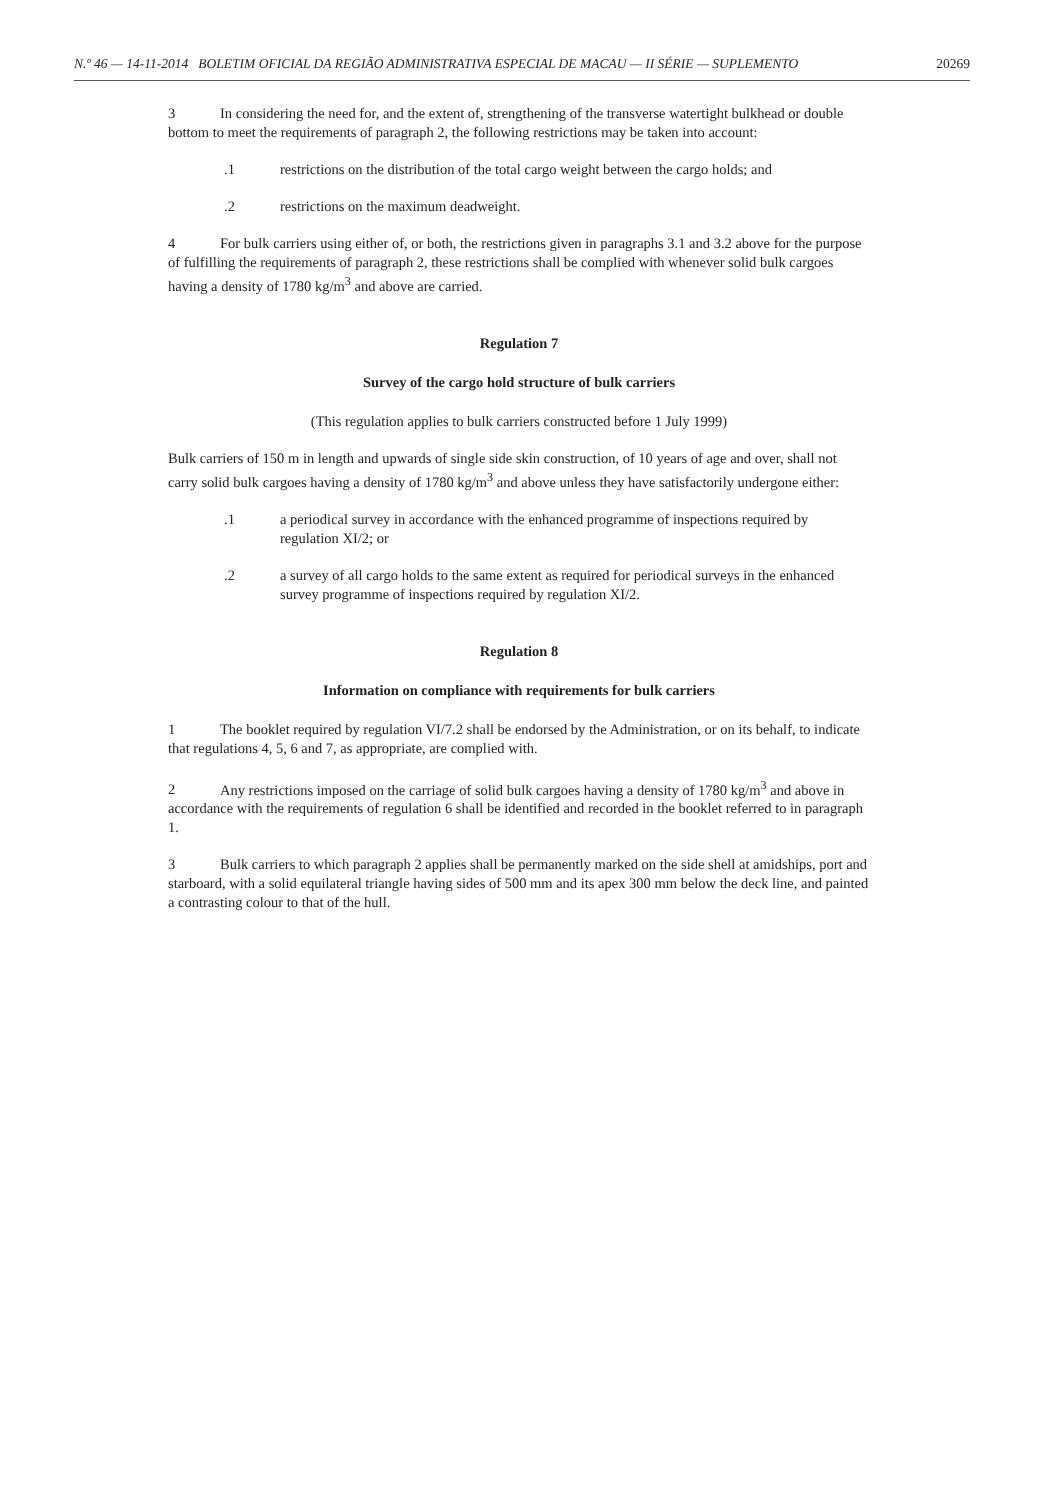N.º 46 — 14-11-2014 BOLETIM OFICIAL DA REGIÃO ADMINISTRATIVA ESPECIAL DE MACAU — II SÉRIE — SUPLEMENTO 20269
3 In considering the need for, and the extent of, strengthening of the transverse watertight bulkhead or double bottom to meet the requirements of paragraph 2, the following restrictions may be taken into account:
.1 restrictions on the distribution of the total cargo weight between the cargo holds; and
.2 restrictions on the maximum deadweight.
4 For bulk carriers using either of, or both, the restrictions given in paragraphs 3.1 and 3.2 above for the purpose of fulfilling the requirements of paragraph 2, these restrictions shall be complied with whenever solid bulk cargoes having a density of 1780 kg/m<sup>3</sup> and above are carried.
Regulation 7
Survey of the cargo hold structure of bulk carriers
(This regulation applies to bulk carriers constructed before 1 July 1999)
Bulk carriers of 150 m in length and upwards of single side skin construction, of 10 years of age and over, shall not carry solid bulk cargoes having a density of 1780 kg/m<sup>3</sup> and above unless they have satisfactorily undergone either:
.1 a periodical survey in accordance with the enhanced programme of inspections required by regulation XI/2; or
.2 a survey of all cargo holds to the same extent as required for periodical surveys in the enhanced survey programme of inspections required by regulation XI/2.
Regulation 8
Information on compliance with requirements for bulk carriers
1 The booklet required by regulation VI/7.2 shall be endorsed by the Administration, or on its behalf, to indicate that regulations 4, 5, 6 and 7, as appropriate, are complied with.
2 Any restrictions imposed on the carriage of solid bulk cargoes having a density of 1780 kg/m<sup>3</sup> and above in accordance with the requirements of regulation 6 shall be identified and recorded in the booklet referred to in paragraph 1.
3 Bulk carriers to which paragraph 2 applies shall be permanently marked on the side shell at amidships, port and starboard, with a solid equilateral triangle having sides of 500 mm and its apex 300 mm below the deck line, and painted a contrasting colour to that of the hull.